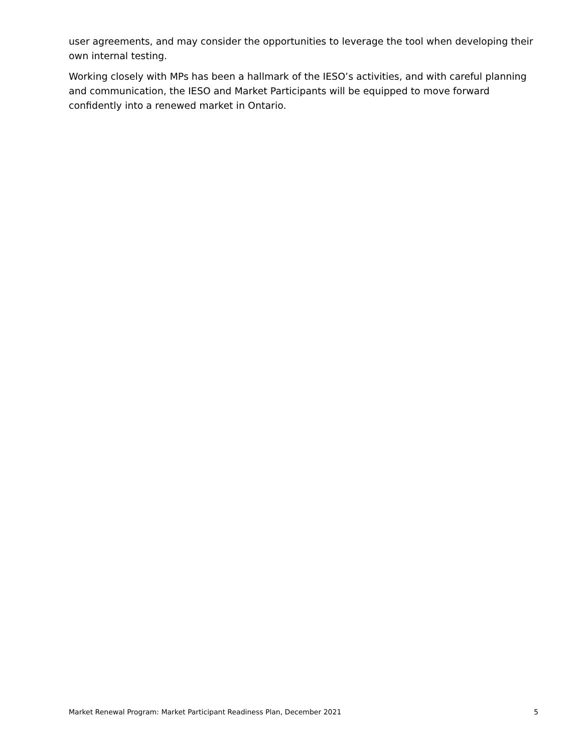user agreements, and may consider the opportunities to leverage the tool when developing their own internal testing.
Working closely with MPs has been a hallmark of the IESO’s activities, and with careful planning and communication, the IESO and Market Participants will be equipped to move forward confidently into a renewed market in Ontario.
Market Renewal Program: Market Participant Readiness Plan, December 2021 5